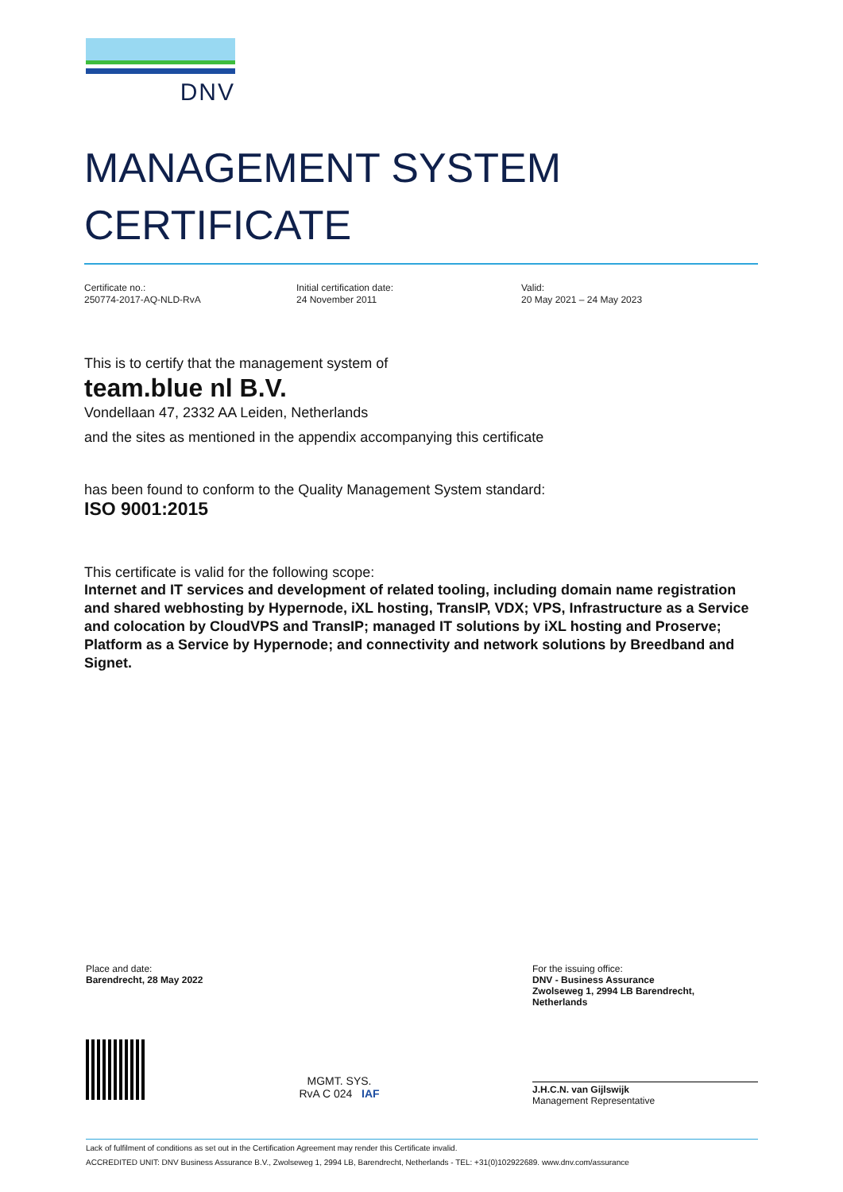DNV
MANAGEMENT SYSTEM
CERTIFICATE
Certificate no.:
250774-2017-AQ-NLD-RvA
Initial certification date:
24 November 2011
Valid:
20 May 2021 – 24 May 2023
This is to certify that the management system of
team.blue nl B.V.
Vondellaan 47, 2332 AA Leiden, Netherlands
and the sites as mentioned in the appendix accompanying this certificate
has been found to conform to the Quality Management System standard:
ISO 9001:2015
This certificate is valid for the following scope:
Internet and IT services and development of related tooling, including domain name registration and shared webhosting by Hypernode, iXL hosting, TransIP, VDX; VPS, Infrastructure as a Service and colocation by CloudVPS and TransIP; managed IT solutions by iXL hosting and Proserve; Platform as a Service by Hypernode; and connectivity and network solutions by Breedband and Signet.
Place and date:
Barendrecht, 28 May 2022
For the issuing office:
DNV - Business Assurance
Zwolseweg 1, 2994 LB Barendrecht,
Netherlands
MGMT. SYS.
RvA C 024 IAF
J.H.C.N. van Gijlswijk
Management Representative
Lack of fulfilment of conditions as set out in the Certification Agreement may render this Certificate invalid.
ACCREDITED UNIT: DNV Business Assurance B.V., Zwolseweg 1, 2994 LB, Barendrecht, Netherlands - TEL: +31(0)102922689. www.dnv.com/assurance